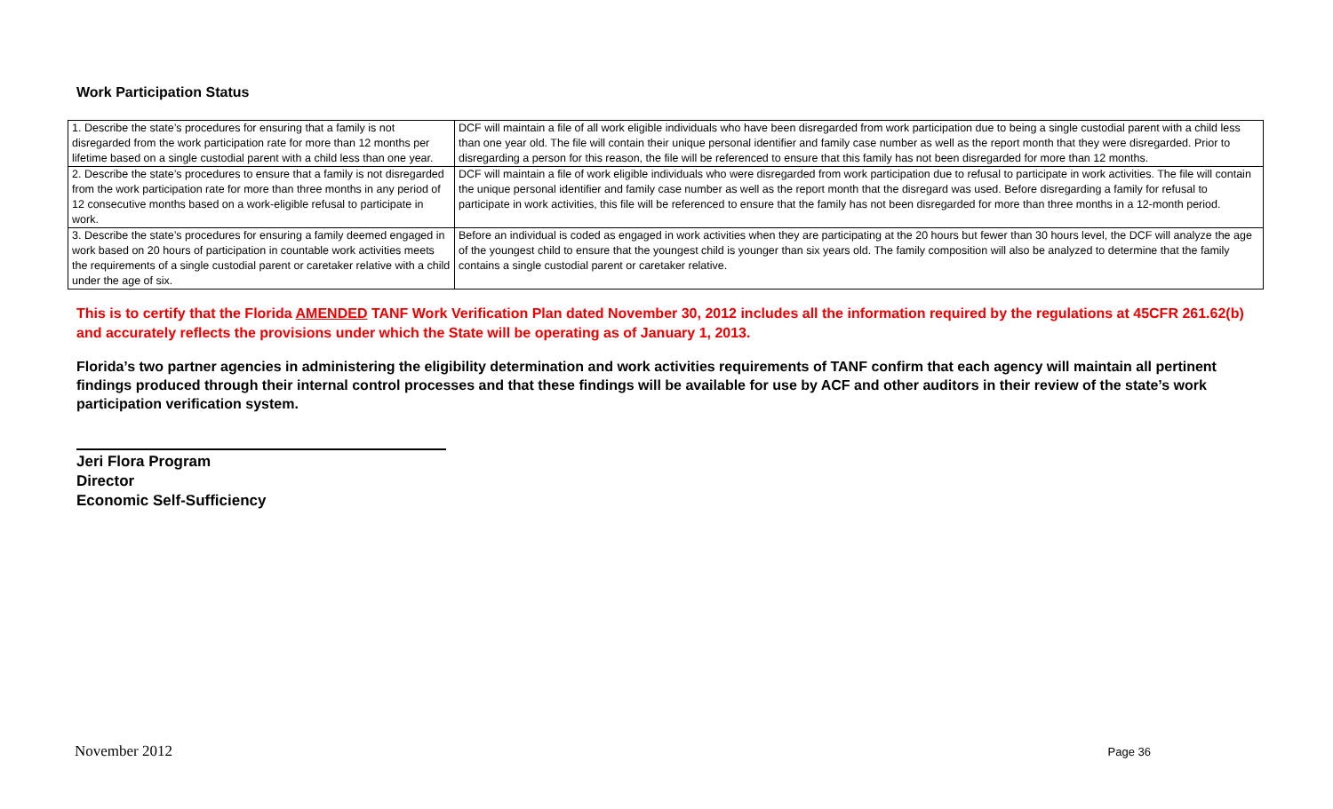Work Participation Status
| 1. Describe the state’s procedures for ensuring that a family is not disregarded from the work participation rate for more than 12 months per lifetime based on a single custodial parent with a child less than one year. | DCF will maintain a file of all work eligible individuals who have been disregarded from work participation due to being a single custodial parent with a child less than one year old. The file will contain their unique personal identifier and family case number as well as the report month that they were disregarded. Prior to disregarding a person for this reason, the file will be referenced to ensure that this family has not been disregarded for more than 12 months. |
| 2. Describe the state’s procedures to ensure that a family is not disregarded from the work participation rate for more than three months in any period of 12 consecutive months based on a work-eligible refusal to participate in work. | DCF will maintain a file of work eligible individuals who were disregarded from work participation due to refusal to participate in work activities. The file will contain the unique personal identifier and family case number as well as the report month that the disregard was used. Before disregarding a family for refusal to participate in work activities, this file will be referenced to ensure that the family has not been disregarded for more than three months in a 12-month period. |
| 3. Describe the state’s procedures for ensuring a family deemed engaged in work based on 20 hours of participation in countable work activities meets the requirements of a single custodial parent or caretaker relative with a child under the age of six. | Before an individual is coded as engaged in work activities when they are participating at the 20 hours but fewer than 30 hours level, the DCF will analyze the age of the youngest child to ensure that the youngest child is younger than six years old. The family composition will also be analyzed to determine that the family contains a single custodial parent or caretaker relative. |
This is to certify that the Florida AMENDED TANF Work Verification Plan dated November 30, 2012 includes all the information required by the regulations at 45CFR 261.62(b) and accurately reflects the provisions under which the State will be operating as of January 1, 2013.
Florida’s two partner agencies in administering the eligibility determination and work activities requirements of TANF confirm that each agency will maintain all pertinent findings produced through their internal control processes and that these findings will be available for use by ACF and other auditors in their review of the state’s work participation verification system.
Jeri Flora Program
Director
Economic Self-Sufficiency
November 2012 Page 36